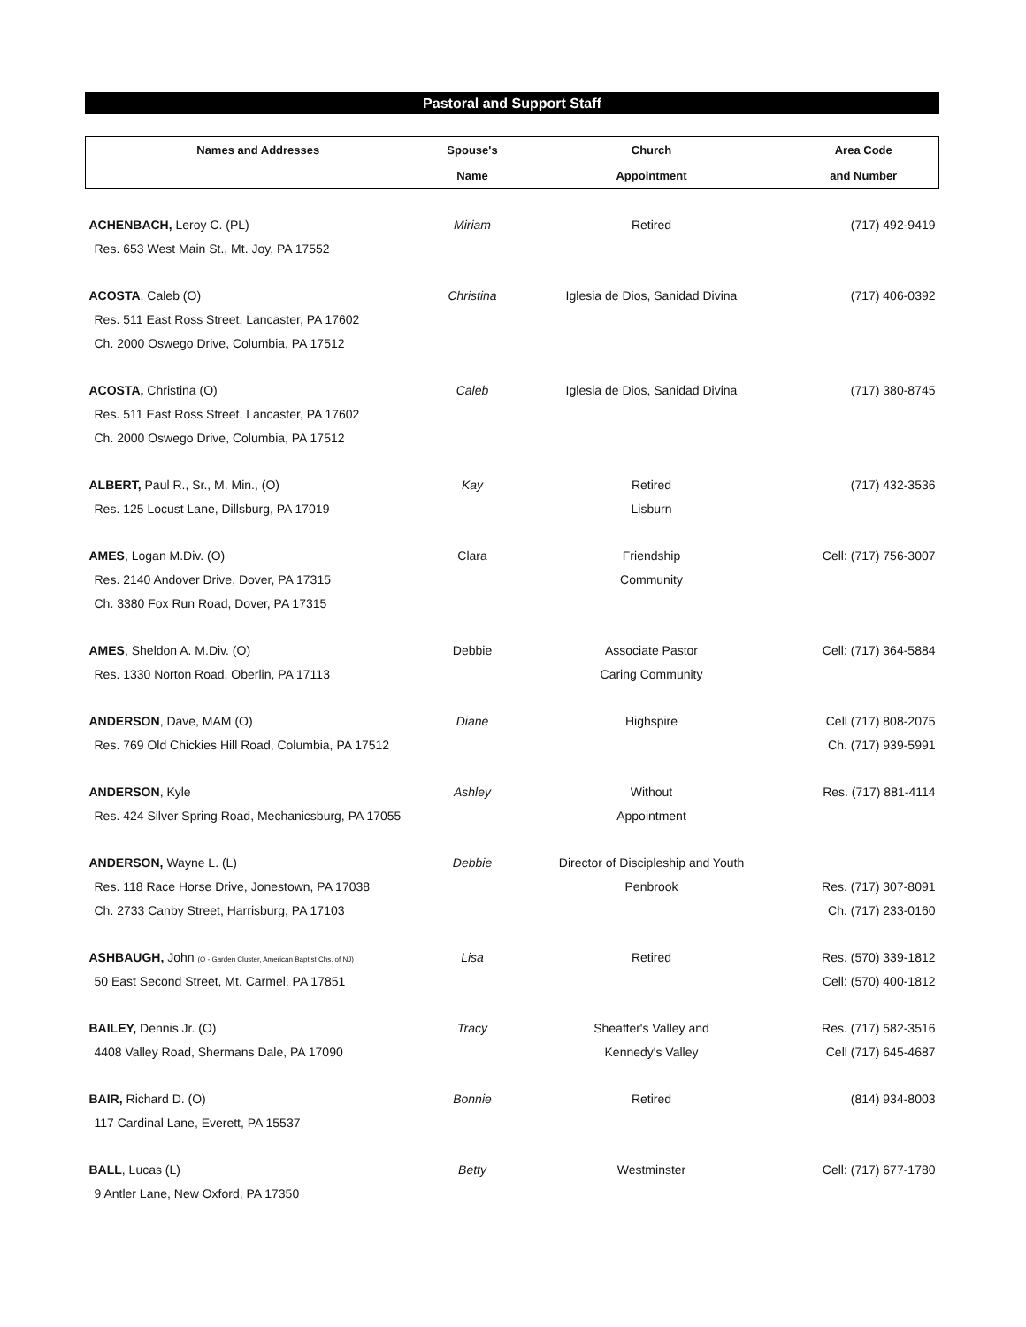Pastoral and Support Staff
| Names and Addresses | Spouse's | Church | Area Code |
| --- | --- | --- | --- |
| | Name | Appointment | and Number |
| ACHENBACH, Leroy C. (PL) | Miriam | Retired | (717) 492-9419 |
| Res. 653 West Main St., Mt. Joy, PA 17552 | | | |
| ACOSTA , Caleb (O) | Christina | Iglesia de Dios, Sanidad Divina | (717) 406-0392 |
| Res. 511 East Ross Street, Lancaster, PA 17602 | | | |
| Ch. 2000 Oswego Drive, Columbia, PA 17512 | | | |
| ACOSTA, Christina (O) | Caleb | Iglesia de Dios, Sanidad Divina | (717) 380-8745 |
| Res. 511 East Ross Street, Lancaster, PA 17602 | | | |
| Ch. 2000 Oswego Drive, Columbia, PA 17512 | | | |
| ALBERT, Paul R., Sr., M. Min., (O) | Kay | Retired | (717) 432-3536 |
| Res. 125 Locust Lane, Dillsburg, PA 17019 | | Lisburn | |
| AMES , Logan M.Div. (O) | Clara | Friendship | Cell: (717) 756-3007 |
| Res. 2140 Andover Drive, Dover, PA 17315 | | Community | |
| Ch. 3380 Fox Run Road, Dover, PA 17315 | | | |
| AMES , Sheldon A. M.Div. (O) | Debbie | Associate Pastor | Cell: (717) 364-5884 |
| Res. 1330 Norton Road, Oberlin, PA 17113 | | Caring Community | |
| ANDERSON , Dave, MAM (O) | Diane | Highspire | Cell (717) 808-2075 |
| Res. 769 Old Chickies Hill Road, Columbia, PA 17512 | | | Ch. (717) 939-5991 |
| ANDERSON , Kyle | Ashley | Without | Res. (717) 881-4114 |
| Res. 424 Silver Spring Road, Mechanicsburg, PA 17055 | | Appointment | |
| ANDERSON, Wayne L. (L) | Debbie | Director of Discipleship and Youth | |
| Res. 118 Race Horse Drive, Jonestown, PA 17038 | | Penbrook | Res. (717) 307-8091 |
| Ch. 2733 Canby Street, Harrisburg, PA 17103 | | | Ch. (717) 233-0160 |
| ASHBAUGH, John (O - Garden Cluster, American Baptist Chs. of NJ) | Lisa | Retired | Res. (570) 339-1812 |
| 50 East Second Street, Mt. Carmel, PA 17851 | | | Cell: (570) 400-1812 |
| BAILEY, Dennis Jr. (O) | Tracy | Sheaffer's Valley and | Res. (717) 582-3516 |
| 4408 Valley Road, Shermans Dale, PA 17090 | | Kennedy's Valley | Cell (717) 645-4687 |
| BAIR, Richard D. (O) | Bonnie | Retired | (814) 934-8003 |
| 117 Cardinal Lane, Everett, PA 15537 | | | |
| BALL , Lucas (L) | Betty | Westminster | Cell: (717) 677-1780 |
| 9 Antler Lane, New Oxford, PA 17350 | | | |